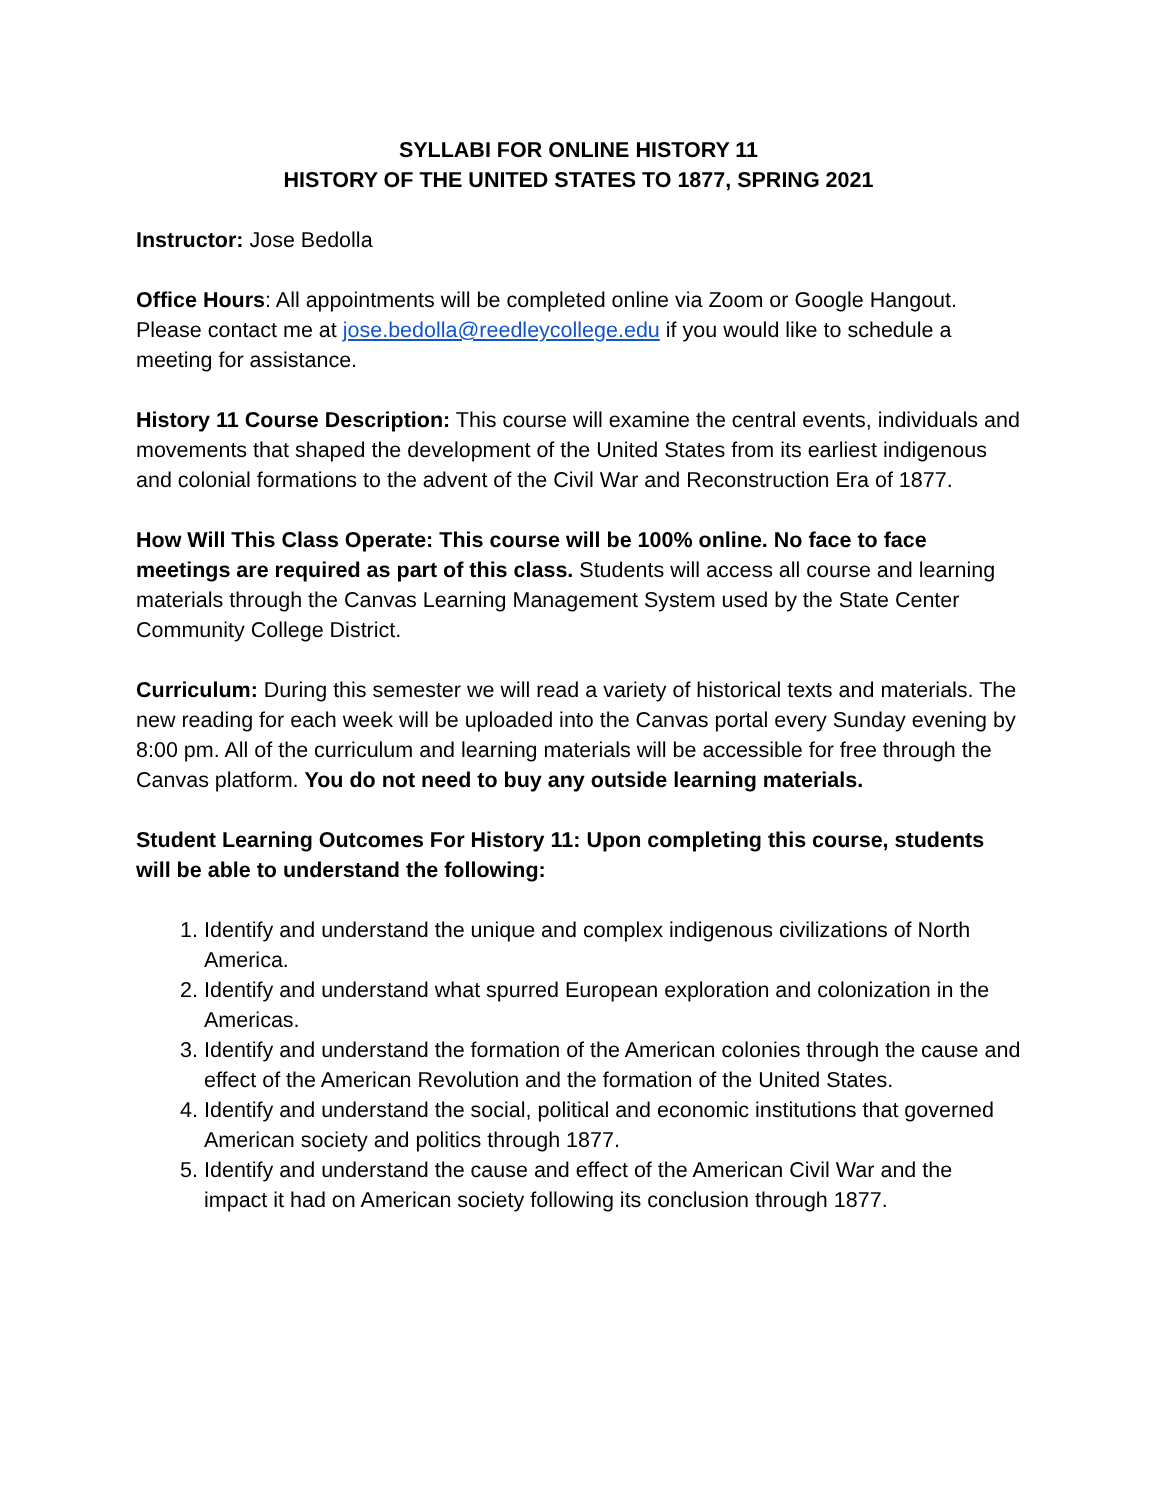SYLLABI FOR ONLINE HISTORY 11
HISTORY OF THE UNITED STATES TO 1877, SPRING 2021
Instructor: Jose Bedolla
Office Hours: All appointments will be completed online via Zoom or Google Hangout. Please contact me at jose.bedolla@reedleycollege.edu if you would like to schedule a meeting for assistance.
History 11 Course Description: This course will examine the central events, individuals and movements that shaped the development of the United States from its earliest indigenous and colonial formations to the advent of the Civil War and Reconstruction Era of 1877.
How Will This Class Operate: This course will be 100% online. No face to face meetings are required as part of this class. Students will access all course and learning materials through the Canvas Learning Management System used by the State Center Community College District.
Curriculum: During this semester we will read a variety of historical texts and materials. The new reading for each week will be uploaded into the Canvas portal every Sunday evening by 8:00 pm. All of the curriculum and learning materials will be accessible for free through the Canvas platform. You do not need to buy any outside learning materials.
Student Learning Outcomes For History 11: Upon completing this course, students will be able to understand the following:
1. Identify and understand the unique and complex indigenous civilizations of North America.
2. Identify and understand what spurred European exploration and colonization in the Americas.
3. Identify and understand the formation of the American colonies through the cause and effect of the American Revolution and the formation of the United States.
4. Identify and understand the social, political and economic institutions that governed American society and politics through 1877.
5. Identify and understand the cause and effect of the American Civil War and the impact it had on American society following its conclusion through 1877.